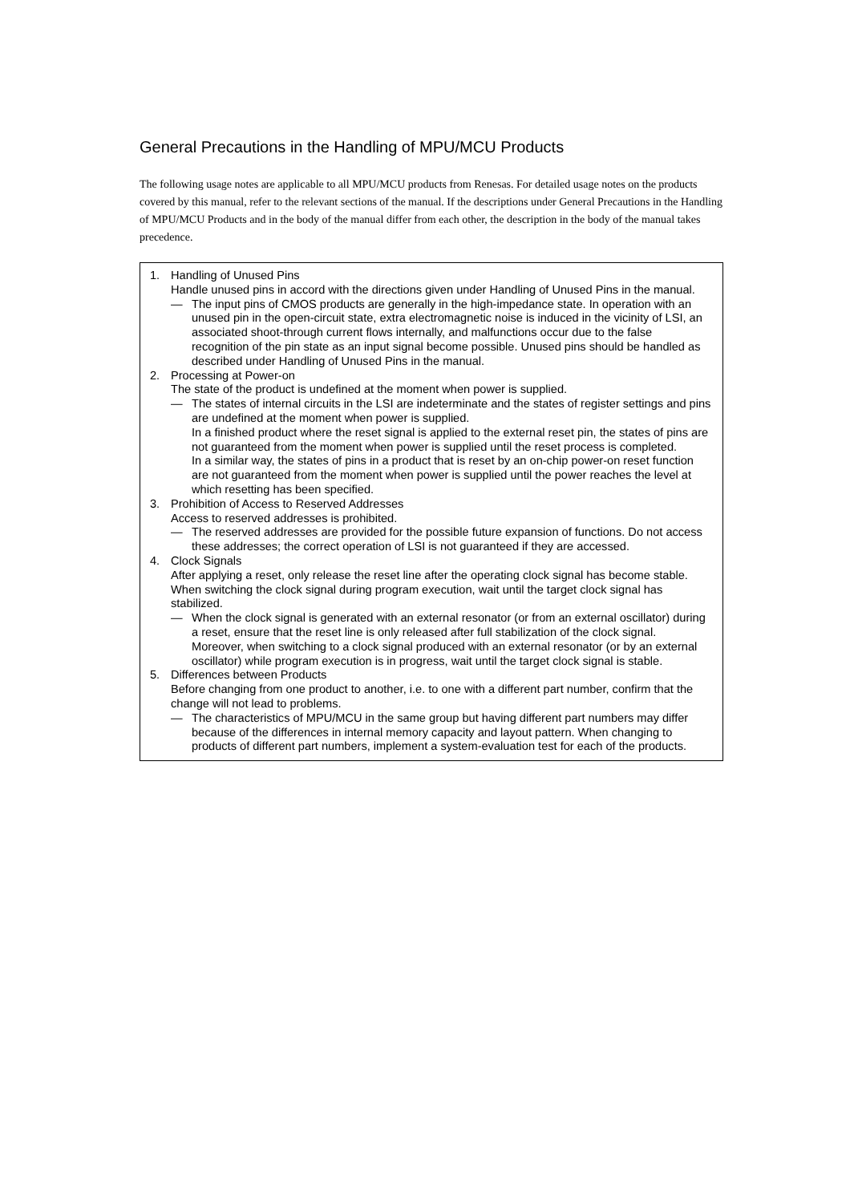General Precautions in the Handling of MPU/MCU Products
The following usage notes are applicable to all MPU/MCU products from Renesas. For detailed usage notes on the products covered by this manual, refer to the relevant sections of the manual. If the descriptions under General Precautions in the Handling of MPU/MCU Products and in the body of the manual differ from each other, the description in the body of the manual takes precedence.
1. Handling of Unused Pins
Handle unused pins in accord with the directions given under Handling of Unused Pins in the manual.
— The input pins of CMOS products are generally in the high-impedance state. In operation with an unused pin in the open-circuit state, extra electromagnetic noise is induced in the vicinity of LSI, an associated shoot-through current flows internally, and malfunctions occur due to the false recognition of the pin state as an input signal become possible. Unused pins should be handled as described under Handling of Unused Pins in the manual.
2. Processing at Power-on
The state of the product is undefined at the moment when power is supplied.
— The states of internal circuits in the LSI are indeterminate and the states of register settings and pins are undefined at the moment when power is supplied.
In a finished product where the reset signal is applied to the external reset pin, the states of pins are not guaranteed from the moment when power is supplied until the reset process is completed.
In a similar way, the states of pins in a product that is reset by an on-chip power-on reset function are not guaranteed from the moment when power is supplied until the power reaches the level at which resetting has been specified.
3. Prohibition of Access to Reserved Addresses
Access to reserved addresses is prohibited.
— The reserved addresses are provided for the possible future expansion of functions. Do not access these addresses; the correct operation of LSI is not guaranteed if they are accessed.
4. Clock Signals
After applying a reset, only release the reset line after the operating clock signal has become stable. When switching the clock signal during program execution, wait until the target clock signal has stabilized.
— When the clock signal is generated with an external resonator (or from an external oscillator) during a reset, ensure that the reset line is only released after full stabilization of the clock signal. Moreover, when switching to a clock signal produced with an external resonator (or by an external oscillator) while program execution is in progress, wait until the target clock signal is stable.
5. Differences between Products
Before changing from one product to another, i.e. to one with a different part number, confirm that the change will not lead to problems.
— The characteristics of MPU/MCU in the same group but having different part numbers may differ because of the differences in internal memory capacity and layout pattern. When changing to products of different part numbers, implement a system-evaluation test for each of the products.